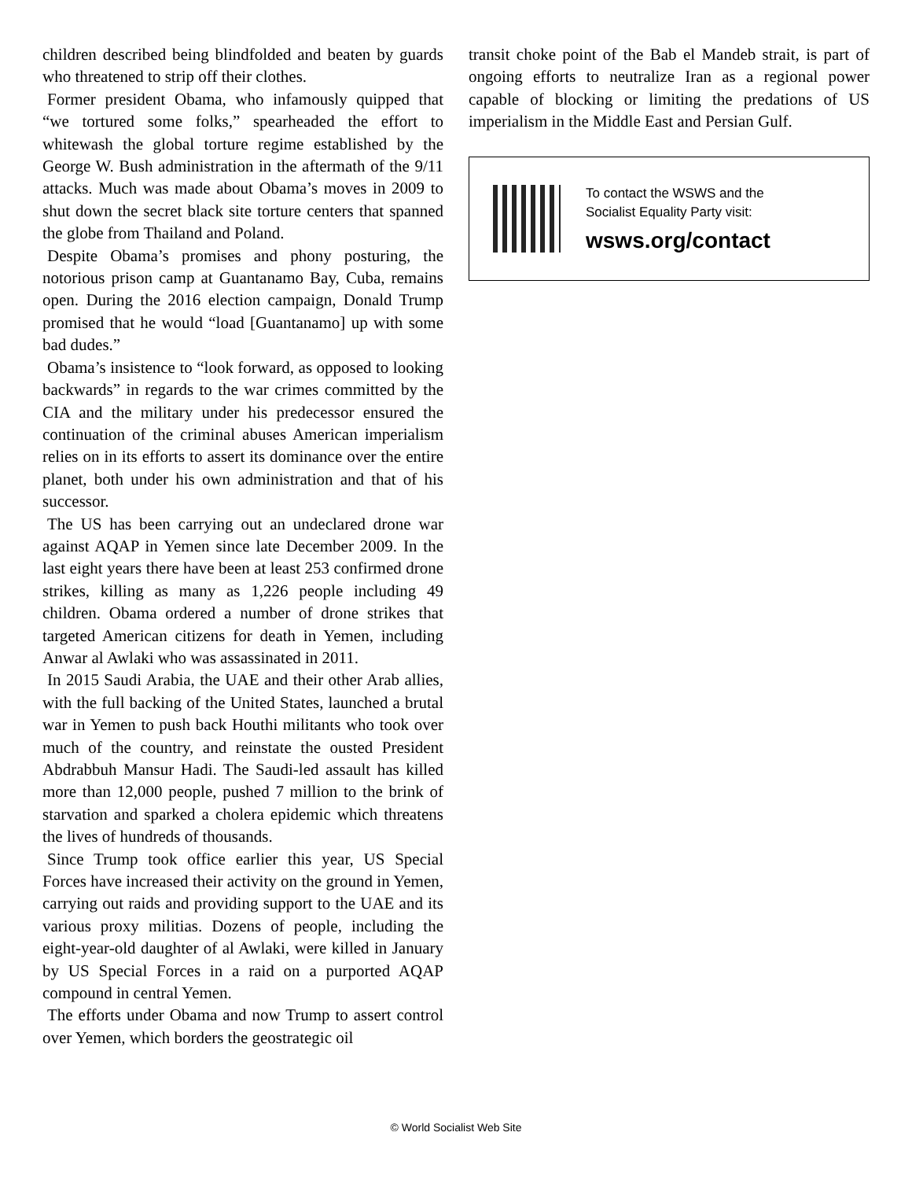children described being blindfolded and beaten by guards who threatened to strip off their clothes.
Former president Obama, who infamously quipped that “we tortured some folks,” spearheaded the effort to whitewash the global torture regime established by the George W. Bush administration in the aftermath of the 9/11 attacks. Much was made about Obama’s moves in 2009 to shut down the secret black site torture centers that spanned the globe from Thailand and Poland.
Despite Obama’s promises and phony posturing, the notorious prison camp at Guantanamo Bay, Cuba, remains open. During the 2016 election campaign, Donald Trump promised that he would “load [Guantanamo] up with some bad dudes.”
Obama’s insistence to “look forward, as opposed to looking backwards” in regards to the war crimes committed by the CIA and the military under his predecessor ensured the continuation of the criminal abuses American imperialism relies on in its efforts to assert its dominance over the entire planet, both under his own administration and that of his successor.
The US has been carrying out an undeclared drone war against AQAP in Yemen since late December 2009. In the last eight years there have been at least 253 confirmed drone strikes, killing as many as 1,226 people including 49 children. Obama ordered a number of drone strikes that targeted American citizens for death in Yemen, including Anwar al Awlaki who was assassinated in 2011.
In 2015 Saudi Arabia, the UAE and their other Arab allies, with the full backing of the United States, launched a brutal war in Yemen to push back Houthi militants who took over much of the country, and reinstate the ousted President Abdrabbuh Mansur Hadi. The Saudi-led assault has killed more than 12,000 people, pushed 7 million to the brink of starvation and sparked a cholera epidemic which threatens the lives of hundreds of thousands.
Since Trump took office earlier this year, US Special Forces have increased their activity on the ground in Yemen, carrying out raids and providing support to the UAE and its various proxy militias. Dozens of people, including the eight-year-old daughter of al Awlaki, were killed in January by US Special Forces in a raid on a purported AQAP compound in central Yemen.
The efforts under Obama and now Trump to assert control over Yemen, which borders the geostrategic oil
transit choke point of the Bab el Mandeb strait, is part of ongoing efforts to neutralize Iran as a regional power capable of blocking or limiting the predations of US imperialism in the Middle East and Persian Gulf.
To contact the WSWS and the
Socialist Equality Party visit:
wsws.org/contact
© World Socialist Web Site